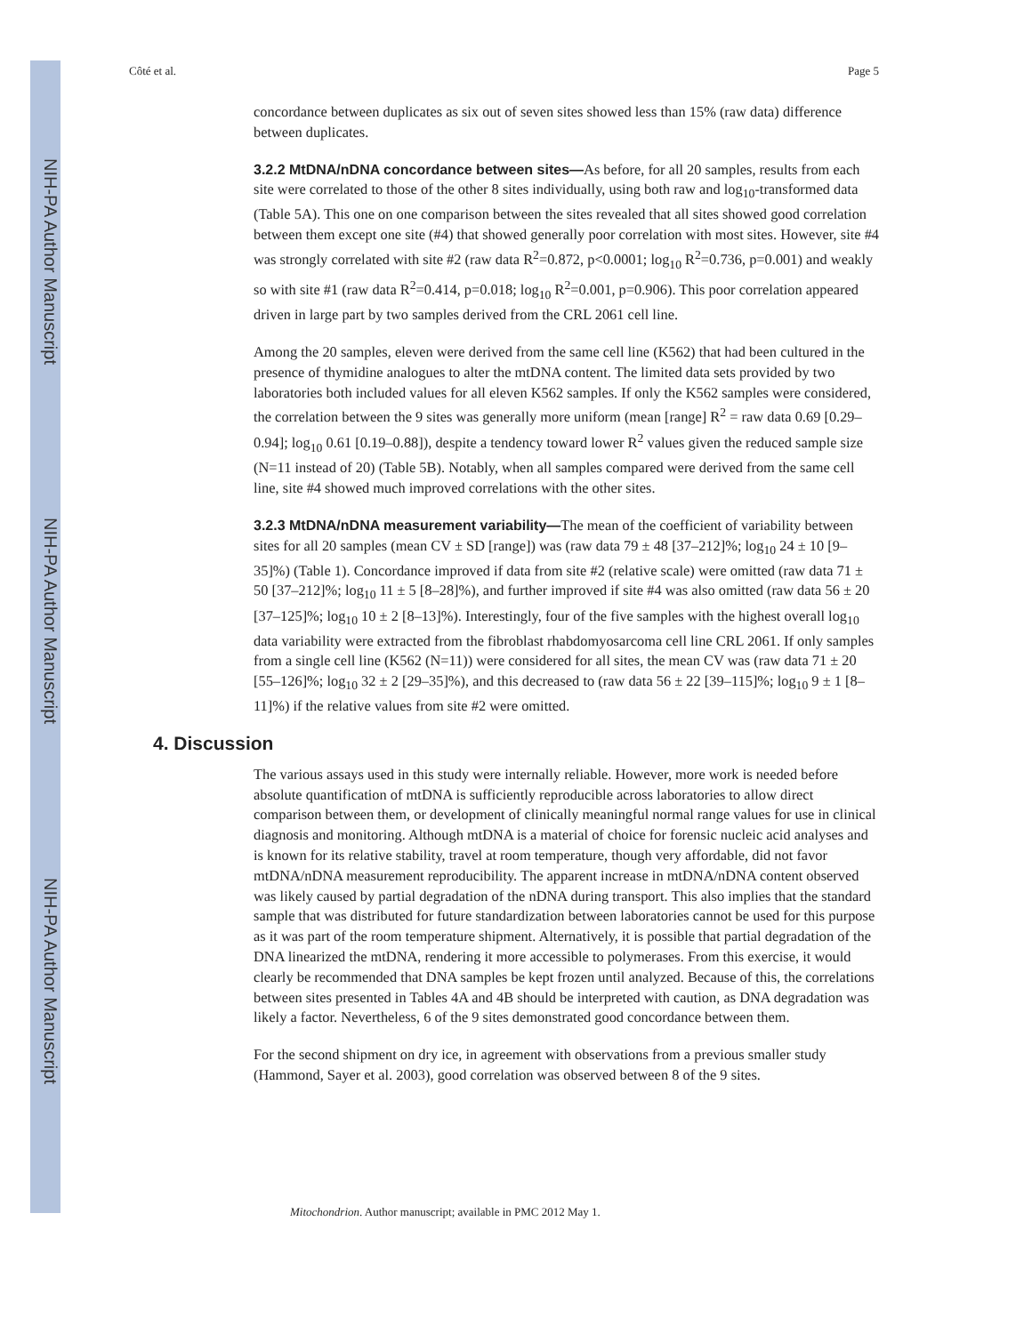NIH-PA Author Manuscript
NIH-PA Author Manuscript
NIH-PA Author Manuscript
Côté et al. Page 5
concordance between duplicates as six out of seven sites showed less than 15% (raw data) difference between duplicates.
3.2.2 MtDNA/nDNA concordance between sites—As before, for all 20 samples, results from each site were correlated to those of the other 8 sites individually, using both raw and log<sub>10</sub>-transformed data (Table 5A). This one on one comparison between the sites revealed that all sites showed good correlation between them except one site (#4) that showed generally poor correlation with most sites. However, site #4 was strongly correlated with site #2 (raw data R<sup>2</sup>=0.872, p<0.0001; log<sub>10</sub> R<sup>2</sup>=0.736, p=0.001) and weakly so with site #1 (raw data R<sup>2</sup>=0.414, p=0.018; log<sub>10</sub> R<sup>2</sup>=0.001, p=0.906). This poor correlation appeared driven in large part by two samples derived from the CRL 2061 cell line.
Among the 20 samples, eleven were derived from the same cell line (K562) that had been cultured in the presence of thymidine analogues to alter the mtDNA content. The limited data sets provided by two laboratories both included values for all eleven K562 samples. If only the K562 samples were considered, the correlation between the 9 sites was generally more uniform (mean [range] R<sup>2</sup> = raw data 0.69 [0.29–0.94]; log<sub>10</sub> 0.61 [0.19–0.88]), despite a tendency toward lower R<sup>2</sup> values given the reduced sample size (N=11 instead of 20) (Table 5B). Notably, when all samples compared were derived from the same cell line, site #4 showed much improved correlations with the other sites.
3.2.3 MtDNA/nDNA measurement variability—The mean of the coefficient of variability between sites for all 20 samples (mean CV ± SD [range]) was (raw data 79 ± 48 [37–212]%; log<sub>10</sub> 24 ± 10 [9–35]%) (Table 1). Concordance improved if data from site #2 (relative scale) were omitted (raw data 71 ± 50 [37–212]%; log<sub>10</sub> 11 ± 5 [8–28]%), and further improved if site #4 was also omitted (raw data 56 ± 20 [37–125]%; log<sub>10</sub> 10 ± 2 [8–13]%). Interestingly, four of the five samples with the highest overall log<sub>10</sub> data variability were extracted from the fibroblast rhabdomyosarcoma cell line CRL 2061. If only samples from a single cell line (K562 (N=11)) were considered for all sites, the mean CV was (raw data 71 ± 20 [55–126]%; log<sub>10</sub> 32 ± 2 [29–35]%), and this decreased to (raw data 56 ± 22 [39–115]%; log<sub>10</sub> 9 ± 1 [8–11]%) if the relative values from site #2 were omitted.
4. Discussion
The various assays used in this study were internally reliable. However, more work is needed before absolute quantification of mtDNA is sufficiently reproducible across laboratories to allow direct comparison between them, or development of clinically meaningful normal range values for use in clinical diagnosis and monitoring. Although mtDNA is a material of choice for forensic nucleic acid analyses and is known for its relative stability, travel at room temperature, though very affordable, did not favor mtDNA/nDNA measurement reproducibility. The apparent increase in mtDNA/nDNA content observed was likely caused by partial degradation of the nDNA during transport. This also implies that the standard sample that was distributed for future standardization between laboratories cannot be used for this purpose as it was part of the room temperature shipment. Alternatively, it is possible that partial degradation of the DNA linearized the mtDNA, rendering it more accessible to polymerases. From this exercise, it would clearly be recommended that DNA samples be kept frozen until analyzed. Because of this, the correlations between sites presented in Tables 4A and 4B should be interpreted with caution, as DNA degradation was likely a factor. Nevertheless, 6 of the 9 sites demonstrated good concordance between them.
For the second shipment on dry ice, in agreement with observations from a previous smaller study (Hammond, Sayer et al. 2003), good correlation was observed between 8 of the 9 sites.
Mitochondrion. Author manuscript; available in PMC 2012 May 1.